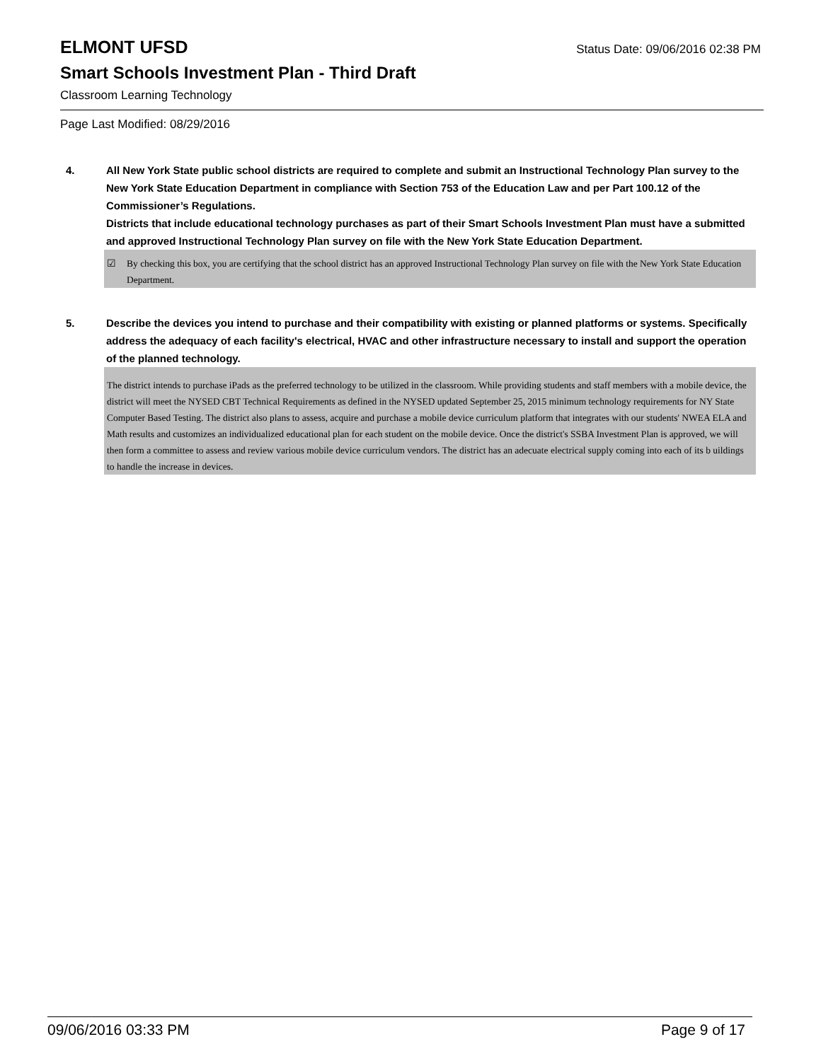ELMONT UFSD Status Date: 09/06/2016 02:38 PM
Smart Schools Investment Plan - Third Draft
Classroom Learning Technology
Page Last Modified: 08/29/2016
4. All New York State public school districts are required to complete and submit an Instructional Technology Plan survey to the New York State Education Department in compliance with Section 753 of the Education Law and per Part 100.12 of the Commissioner’s Regulations.
Districts that include educational technology purchases as part of their Smart Schools Investment Plan must have a submitted and approved Instructional Technology Plan survey on file with the New York State Education Department.
☑ By checking this box, you are certifying that the school district has an approved Instructional Technology Plan survey on file with the New York State Education Department.
5. Describe the devices you intend to purchase and their compatibility with existing or planned platforms or systems. Specifically address the adequacy of each facility's electrical, HVAC and other infrastructure necessary to install and support the operation of the planned technology.
The district intends to purchase iPads as the preferred technology to be utilized in the classroom. While providing students and staff members with a mobile device, the district will meet the NYSED CBT Technical Requirements as defined in the NYSED updated September 25, 2015 minimum technology requirements for NY State Computer Based Testing. The district also plans to assess, acquire and purchase a mobile device curriculum platform that integrates with our students' NWEA ELA and Math results and customizes an individualized educational plan for each student on the mobile device. Once the district's SSBA Investment Plan is approved, we will then form a committee to assess and review various mobile device curriculum vendors. The district has an adecuate electrical supply coming into each of its b uildings to handle the increase in devices.
09/06/2016 03:33 PM Page 9 of 17